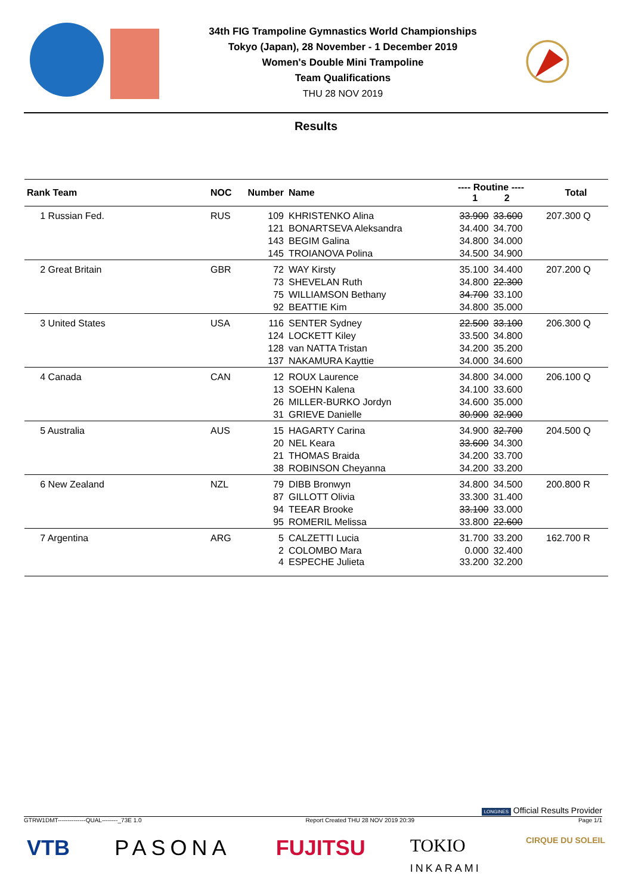34th FIG Trampoline Gymnastics World Championships
Tokyo (Japan), 28 November - 1 December 2019
Women's Double Mini Trampoline
Team Qualifications
THU 28 NOV 2019
Results
| Rank Team | NOC | Number | Name | ---- Routine ---- 1 2 | | Total |
| --- | --- | --- | --- | --- | --- | --- |
| 1 Russian Fed. | RUS | 109 | KHRISTENKO Alina | 33.900 | 33.600 | 207.300 Q |
| | | 121 | BONARTSEVA Aleksandra | 34.400 | 34.700 | |
| | | 143 | BEGIM Galina | 34.800 | 34.000 | |
| | | 145 | TROIANOVA Polina | 34.500 | 34.900 | |
| 2 Great Britain | GBR | 72 | WAY Kirsty | 35.100 | 34.400 | 207.200 Q |
| | | 73 | SHEVELAN Ruth | 34.800 | 22.300 | |
| | | 75 | WILLIAMSON Bethany | 34.700 | 33.100 | |
| | | 92 | BEATTIE Kim | 34.800 | 35.000 | |
| 3 United States | USA | 116 | SENTER Sydney | 22.500 | 33.100 | 206.300 Q |
| | | 124 | LOCKETT Kiley | 33.500 | 34.800 | |
| | | 128 | van NATTA Tristan | 34.200 | 35.200 | |
| | | 137 | NAKAMURA Kayttie | 34.000 | 34.600 | |
| 4 Canada | CAN | 12 | ROUX Laurence | 34.800 | 34.000 | 206.100 Q |
| | | 13 | SOEHN Kalena | 34.100 | 33.600 | |
| | | 26 | MILLER-BURKO Jordyn | 34.600 | 35.000 | |
| | | 31 | GRIEVE Danielle | 30.900 | 32.900 | |
| 5 Australia | AUS | 15 | HAGARTY Carina | 34.900 | 32.700 | 204.500 Q |
| | | 20 | NEL Keara | 33.600 | 34.300 | |
| | | 21 | THOMAS Braida | 34.200 | 33.700 | |
| | | 38 | ROBINSON Cheyanna | 34.200 | 33.200 | |
| 6 New Zealand | NZL | 79 | DIBB Bronwyn | 34.800 | 34.500 | 200.800 R |
| | | 87 | GILLOTT Olivia | 33.300 | 31.400 | |
| | | 94 | TEEAR Brooke | 33.100 | 33.000 | |
| | | 95 | ROMERIL Melissa | 33.800 | 22.600 | |
| 7 Argentina | ARG | 5 | CALZETTI Lucia | 31.700 | 33.200 | 162.700 R |
| | | 2 | COLOMBO Mara | 0.000 | 32.400 | |
| | | 4 | ESPECHE Julieta | 33.200 | 32.200 | |
LONGINES Official Results Provider
GTRW1DMT--------------QUAL--------_73E 1.0 Report Created THU 28 NOV 2019 20:39 Page 1/1
VTB PASONA FUJITSU TOKIO
INKARAMI CIRQUE DU SOLEIL